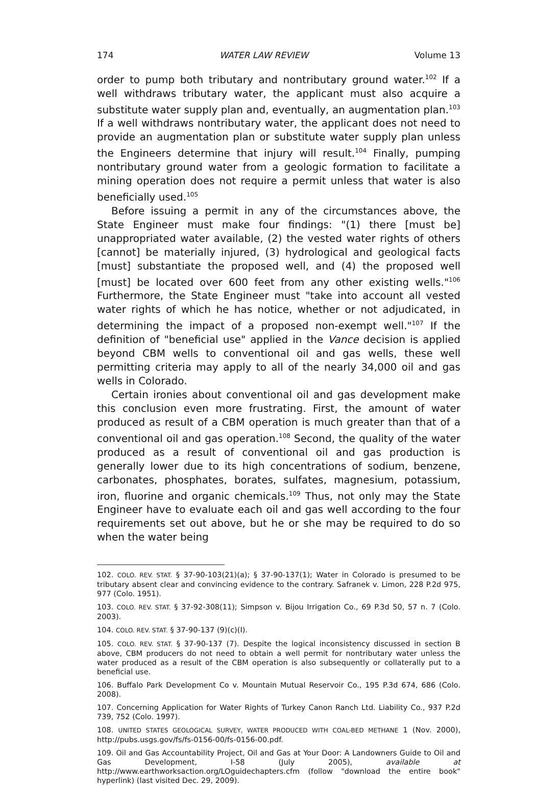174 WATER LAW REVIEW Volume 13
order to pump both tributary and nontributary ground water.<sup>102</sup> If a well withdraws tributary water, the applicant must also acquire a substitute water supply plan and, eventually, an augmentation plan.<sup>103</sup> If a well withdraws nontributary water, the applicant does not need to provide an augmentation plan or substitute water supply plan unless the Engineers determine that injury will result.<sup>104</sup> Finally, pumping nontributary ground water from a geologic formation to facilitate a mining operation does not require a permit unless that water is also beneficially used.<sup>105</sup>
Before issuing a permit in any of the circumstances above, the State Engineer must make four findings: "(1) there [must be] unappropriated water available, (2) the vested water rights of others [cannot] be materially injured, (3) hydrological and geological facts [must] substantiate the proposed well, and (4) the proposed well [must] be located over 600 feet from any other existing wells."<sup>106</sup> Furthermore, the State Engineer must "take into account all vested water rights of which he has notice, whether or not adjudicated, in determining the impact of a proposed non-exempt well."<sup>107</sup> If the definition of "beneficial use" applied in the Vance decision is applied beyond CBM wells to conventional oil and gas wells, these well permitting criteria may apply to all of the nearly 34,000 oil and gas wells in Colorado.
Certain ironies about conventional oil and gas development make this conclusion even more frustrating. First, the amount of water produced as result of a CBM operation is much greater than that of a conventional oil and gas operation.<sup>108</sup> Second, the quality of the water produced as a result of conventional oil and gas production is generally lower due to its high concentrations of sodium, benzene, carbonates, phosphates, borates, sulfates, magnesium, potassium, iron, fluorine and organic chemicals.<sup>109</sup> Thus, not only may the State Engineer have to evaluate each oil and gas well according to the four requirements set out above, but he or she may be required to do so when the water being
102. COLO. REV. STAT. § 37-90-103(21)(a); § 37-90-137(1); Water in Colorado is presumed to be tributary absent clear and convincing evidence to the contrary. Safranek v. Limon, 228 P.2d 975, 977 (Colo. 1951).
103. COLO. REV. STAT. § 37-92-308(11); Simpson v. Bijou Irrigation Co., 69 P.3d 50, 57 n. 7 (Colo. 2003).
104. COLO. REV. STAT. § 37-90-137 (9)(c)(I).
105. COLO. REV. STAT. § 37-90-137 (7). Despite the logical inconsistency discussed in section B above, CBM producers do not need to obtain a well permit for nontributary water unless the water produced as a result of the CBM operation is also subsequently or collaterally put to a beneficial use.
106. Buffalo Park Development Co v. Mountain Mutual Reservoir Co., 195 P.3d 674, 686 (Colo. 2008).
107. Concerning Application for Water Rights of Turkey Canon Ranch Ltd. Liability Co., 937 P.2d 739, 752 (Colo. 1997).
108. UNITED STATES GEOLOGICAL SURVEY, WATER PRODUCED WITH COAL-BED METHANE 1 (Nov. 2000), http://pubs.usgs.gov/fs/fs-0156-00/fs-0156-00.pdf.
109. Oil and Gas Accountability Project, Oil and Gas at Your Door: A Landowners Guide to Oil and Gas Development, I-58 (July 2005), available at http://www.earthworksaction.org/LOguidechapters.cfm (follow "download the entire book" hyperlink) (last visited Dec. 29, 2009).